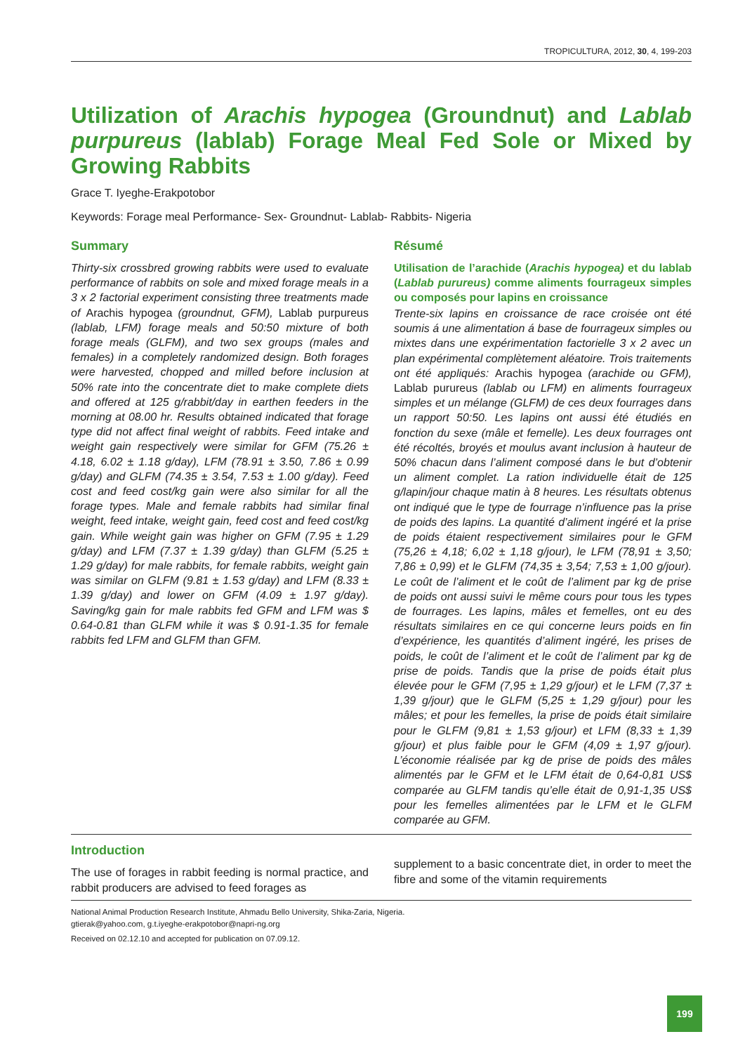TROPICULTURA, 2012, 30, 4, 199-203
Utilization of Arachis hypogea (Groundnut) and Lablab purpureus (lablab) Forage Meal Fed Sole or Mixed by Growing Rabbits
Grace T. Iyeghe-Erakpotobor
Keywords: Forage meal Performance- Sex- Groundnut- Lablab- Rabbits- Nigeria
Summary
Thirty-six crossbred growing rabbits were used to evaluate performance of rabbits on sole and mixed forage meals in a 3 x 2 factorial experiment consisting three treatments made of Arachis hypogea (groundnut, GFM), Lablab purpureus (lablab, LFM) forage meals and 50:50 mixture of both forage meals (GLFM), and two sex groups (males and females) in a completely randomized design. Both forages were harvested, chopped and milled before inclusion at 50% rate into the concentrate diet to make complete diets and offered at 125 g/rabbit/day in earthen feeders in the morning at 08.00 hr. Results obtained indicated that forage type did not affect final weight of rabbits. Feed intake and weight gain respectively were similar for GFM (75.26 ± 4.18, 6.02 ± 1.18 g/day), LFM (78.91 ± 3.50, 7.86 ± 0.99 g/day) and GLFM (74.35 ± 3.54, 7.53 ± 1.00 g/day). Feed cost and feed cost/kg gain were also similar for all the forage types. Male and female rabbits had similar final weight, feed intake, weight gain, feed cost and feed cost/kg gain. While weight gain was higher on GFM (7.95 ± 1.29 g/day) and LFM (7.37 ± 1.39 g/day) than GLFM (5.25 ± 1.29 g/day) for male rabbits, for female rabbits, weight gain was similar on GLFM (9.81 ± 1.53 g/day) and LFM (8.33 ± 1.39 g/day) and lower on GFM (4.09 ± 1.97 g/day). Saving/kg gain for male rabbits fed GFM and LFM was $ 0.64-0.81 than GLFM while it was $ 0.91-1.35 for female rabbits fed LFM and GLFM than GFM.
Résumé
Utilisation de l’arachide (Arachis hypogea) et du lablab (Lablab purureus) comme aliments fourrageux simples ou composés pour lapins en croissance
Trente-six lapins en croissance de race croisée ont été soumis á une alimentation á base de fourrageux simples ou mixtes dans une expérimentation factorielle 3 x 2 avec un plan expérimental complètement aléatoire. Trois traitements ont été appliqués: Arachis hypogea (arachide ou GFM), Lablab purureus (lablab ou LFM) en aliments fourrageux simples et un mélange (GLFM) de ces deux fourrages dans un rapport 50:50. Les lapins ont aussi été étudiés en fonction du sexe (mâle et femelle). Les deux fourrages ont été récoltés, broyés et moulus avant inclusion à hauteur de 50% chacun dans l’aliment composé dans le but d’obtenir un aliment complet. La ration individuelle était de 125 g/lapin/jour chaque matin à 8 heures. Les résultats obtenus ont indiqué que le type de fourrage n’influence pas la prise de poids des lapins. La quantité d’aliment ingéré et la prise de poids étaient respectivement similaires pour le GFM (75,26 ± 4,18; 6,02 ± 1,18 g/jour), le LFM (78,91 ± 3,50; 7,86 ± 0,99) et le GLFM (74,35 ± 3,54; 7,53 ± 1,00 g/jour). Le coût de l’aliment et le coût de l’aliment par kg de prise de poids ont aussi suivi le même cours pour tous les types de fourrages. Les lapins, mâles et femelles, ont eu des résultats similaires en ce qui concerne leurs poids en fin d’expérience, les quantités d’aliment ingéré, les prises de poids, le coût de l’aliment et le coût de l’aliment par kg de prise de poids. Tandis que la prise de poids était plus élevée pour le GFM (7,95 ± 1,29 g/jour) et le LFM (7,37 ± 1,39 g/jour) que le GLFM (5,25 ± 1,29 g/jour) pour les mâles; et pour les femelles, la prise de poids était similaire pour le GLFM (9,81 ± 1,53 g/jour) et LFM (8,33 ± 1,39 g/jour) et plus faible pour le GFM (4,09 ± 1,97 g/jour). L’économie réalisée par kg de prise de poids des mâles alimentés par le GFM et le LFM était de 0,64-0,81 US$ comparée au GLFM tandis qu’elle était de 0,91-1,35 US$ pour les femelles alimentées par le LFM et le GLFM comparée au GFM.
Introduction
The use of forages in rabbit feeding is normal practice, and rabbit producers are advised to feed forages as
supplement to a basic concentrate diet, in order to meet the fibre and some of the vitamin requirements
National Animal Production Research Institute, Ahmadu Bello University, Shika-Zaria, Nigeria.
gtierak@yahoo.com, g.t.iyeghe-erakpotobor@napri-ng.org
Received on 02.12.10 and accepted for publication on 07.09.12.
199